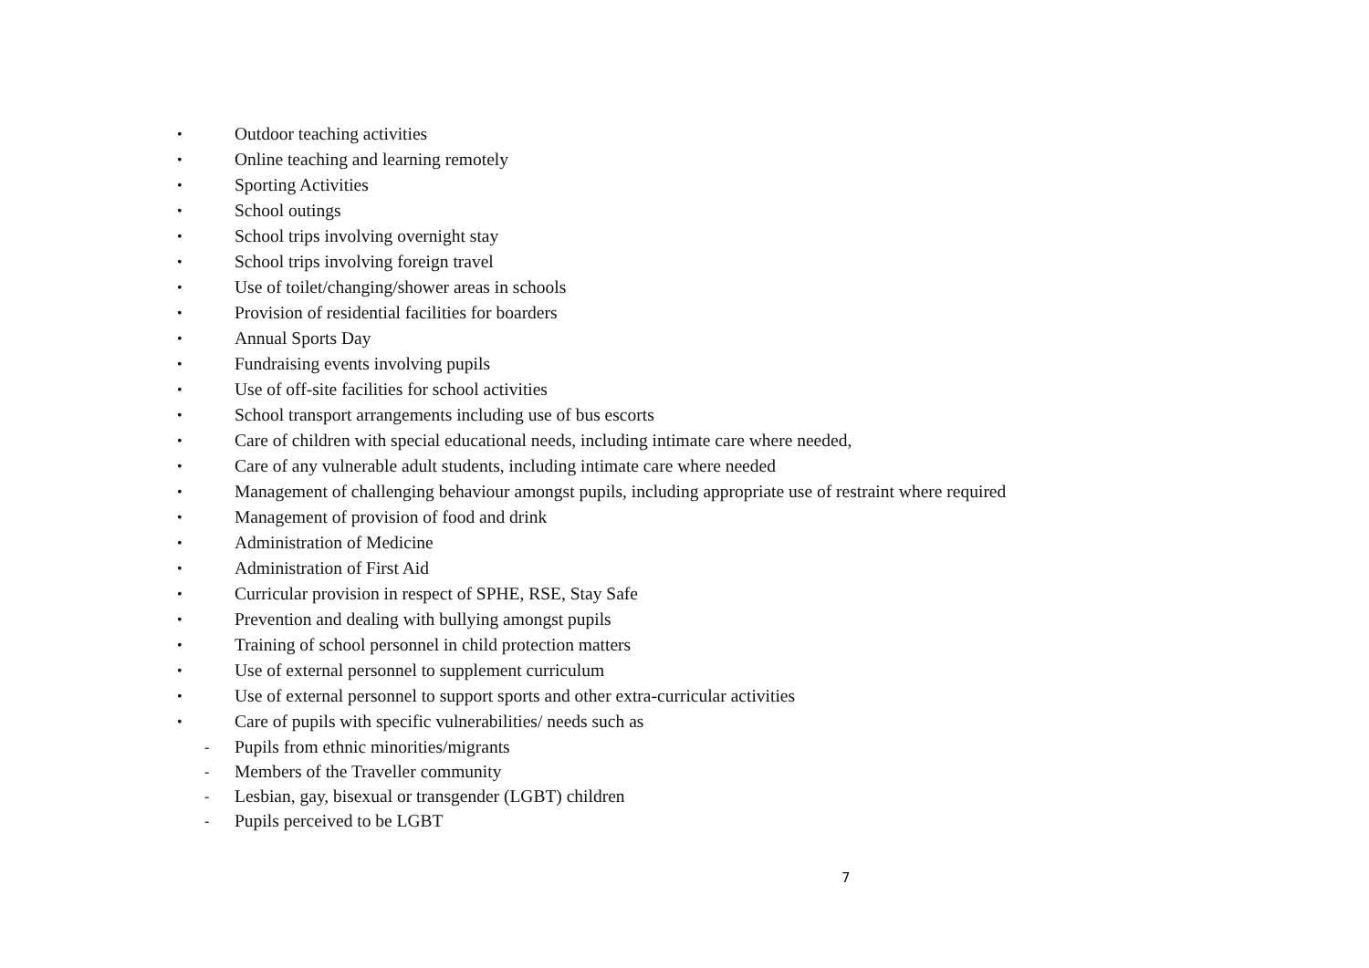• Outdoor teaching activities
• Online teaching and learning remotely
• Sporting Activities
• School outings
• School trips involving overnight stay
• School trips involving foreign travel
• Use of toilet/changing/shower areas in schools
• Provision of residential facilities for boarders
• Annual Sports Day
• Fundraising events involving pupils
• Use of off-site facilities for school activities
• School transport arrangements including use of bus escorts
• Care of children with special educational needs, including intimate care where needed,
• Care of any vulnerable adult students, including intimate care where needed
• Management of challenging behaviour amongst pupils, including appropriate use of restraint where required
• Management of provision of food and drink
• Administration of Medicine
• Administration of First Aid
• Curricular provision in respect of SPHE, RSE, Stay Safe
• Prevention and dealing with bullying amongst pupils
• Training of school personnel in child protection matters
• Use of external personnel to supplement curriculum
• Use of external personnel to support sports and other extra-curricular activities
• Care of pupils with specific vulnerabilities/ needs such as
- Pupils from ethnic minorities/migrants
- Members of the Traveller community
- Lesbian, gay, bisexual or transgender (LGBT) children
- Pupils perceived to be LGBT
7